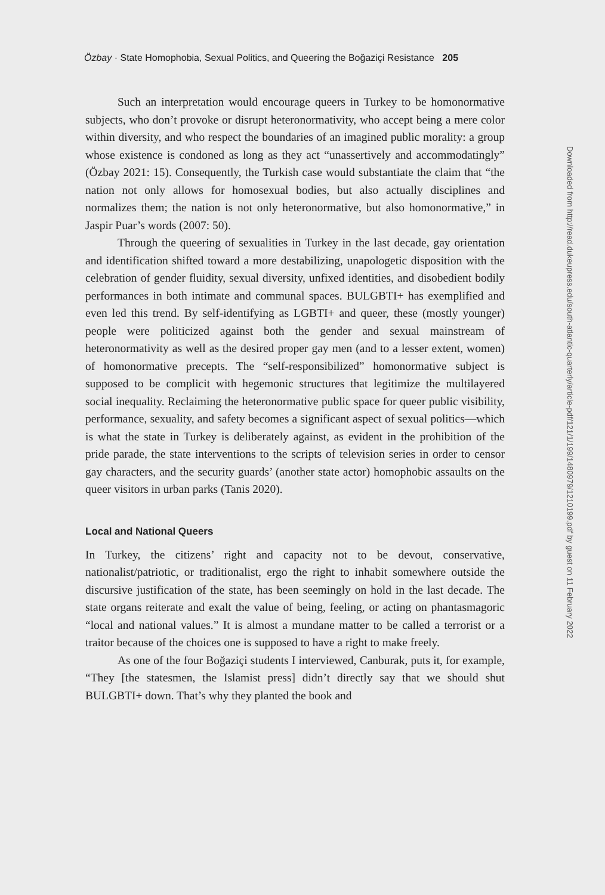Özbay · State Homophobia, Sexual Politics, and Queering the Boğaziçi Resistance 205
Such an interpretation would encourage queers in Turkey to be homonormative subjects, who don’t provoke or disrupt heteronormativity, who accept being a mere color within diversity, and who respect the boundaries of an imagined public morality: a group whose existence is condoned as long as they act “unassertively and accommodatingly” (Özbay 2021: 15). Consequently, the Turkish case would substantiate the claim that “the nation not only allows for homosexual bodies, but also actually disciplines and normalizes them; the nation is not only heteronormative, but also homonormative,” in Jaspir Puar’s words (2007: 50).
Through the queering of sexualities in Turkey in the last decade, gay orientation and identification shifted toward a more destabilizing, unapologetic disposition with the celebration of gender fluidity, sexual diversity, unfixed identities, and disobedient bodily performances in both intimate and communal spaces. BULGBTI+ has exemplified and even led this trend. By self-identifying as LGBTI+ and queer, these (mostly younger) people were politicized against both the gender and sexual mainstream of heteronormativity as well as the desired proper gay men (and to a lesser extent, women) of homonormative precepts. The “self-responsibilized” homonormative subject is supposed to be complicit with hegemonic structures that legitimize the multilayered social inequality. Reclaiming the heteronormative public space for queer public visibility, performance, sexuality, and safety becomes a significant aspect of sexual politics—which is what the state in Turkey is deliberately against, as evident in the prohibition of the pride parade, the state interventions to the scripts of television series in order to censor gay characters, and the security guards’ (another state actor) homophobic assaults on the queer visitors in urban parks (Tanis 2020).
Local and National Queers
In Turkey, the citizens’ right and capacity not to be devout, conservative, nationalist/patriotic, or traditionalist, ergo the right to inhabit somewhere outside the discursive justification of the state, has been seemingly on hold in the last decade. The state organs reiterate and exalt the value of being, feeling, or acting on phantasmagoric “local and national values.” It is almost a mundane matter to be called a terrorist or a traitor because of the choices one is supposed to have a right to make freely.
As one of the four Boğaziçi students I interviewed, Canburak, puts it, for example, “They [the statesmen, the Islamist press] didn’t directly say that we should shut BULGBTI+ down. That’s why they planted the book and
Downloaded from http://read.dukeupress.edu/south-atlantic-quarterly/article-pdf/121/1/199/1480979/1210199.pdf by guest on 11 February 2022